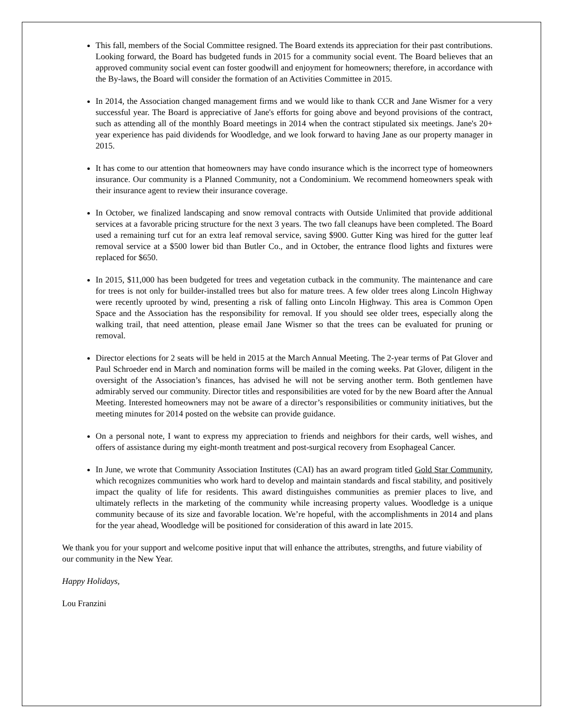This fall, members of the Social Committee resigned. The Board extends its appreciation for their past contributions. Looking forward, the Board has budgeted funds in 2015 for a community social event. The Board believes that an approved community social event can foster goodwill and enjoyment for homeowners; therefore, in accordance with the By-laws, the Board will consider the formation of an Activities Committee in 2015.
In 2014, the Association changed management firms and we would like to thank CCR and Jane Wismer for a very successful year. The Board is appreciative of Jane's efforts for going above and beyond provisions of the contract, such as attending all of the monthly Board meetings in 2014 when the contract stipulated six meetings. Jane's 20+ year experience has paid dividends for Woodledge, and we look forward to having Jane as our property manager in 2015.
It has come to our attention that homeowners may have condo insurance which is the incorrect type of homeowners insurance. Our community is a Planned Community, not a Condominium. We recommend homeowners speak with their insurance agent to review their insurance coverage.
In October, we finalized landscaping and snow removal contracts with Outside Unlimited that provide additional services at a favorable pricing structure for the next 3 years. The two fall cleanups have been completed. The Board used a remaining turf cut for an extra leaf removal service, saving $900. Gutter King was hired for the gutter leaf removal service at a $500 lower bid than Butler Co., and in October, the entrance flood lights and fixtures were replaced for $650.
In 2015, $11,000 has been budgeted for trees and vegetation cutback in the community. The maintenance and care for trees is not only for builder-installed trees but also for mature trees. A few older trees along Lincoln Highway were recently uprooted by wind, presenting a risk of falling onto Lincoln Highway. This area is Common Open Space and the Association has the responsibility for removal. If you should see older trees, especially along the walking trail, that need attention, please email Jane Wismer so that the trees can be evaluated for pruning or removal.
Director elections for 2 seats will be held in 2015 at the March Annual Meeting. The 2-year terms of Pat Glover and Paul Schroeder end in March and nomination forms will be mailed in the coming weeks. Pat Glover, diligent in the oversight of the Association’s finances, has advised he will not be serving another term. Both gentlemen have admirably served our community. Director titles and responsibilities are voted for by the new Board after the Annual Meeting. Interested homeowners may not be aware of a director’s responsibilities or community initiatives, but the meeting minutes for 2014 posted on the website can provide guidance.
On a personal note, I want to express my appreciation to friends and neighbors for their cards, well wishes, and offers of assistance during my eight-month treatment and post-surgical recovery from Esophageal Cancer.
In June, we wrote that Community Association Institutes (CAI) has an award program titled Gold Star Community, which recognizes communities who work hard to develop and maintain standards and fiscal stability, and positively impact the quality of life for residents. This award distinguishes communities as premier places to live, and ultimately reflects in the marketing of the community while increasing property values. Woodledge is a unique community because of its size and favorable location. We’re hopeful, with the accomplishments in 2014 and plans for the year ahead, Woodledge will be positioned for consideration of this award in late 2015.
We thank you for your support and welcome positive input that will enhance the attributes, strengths, and future viability of our community in the New Year.
Happy Holidays,
Lou Franzini